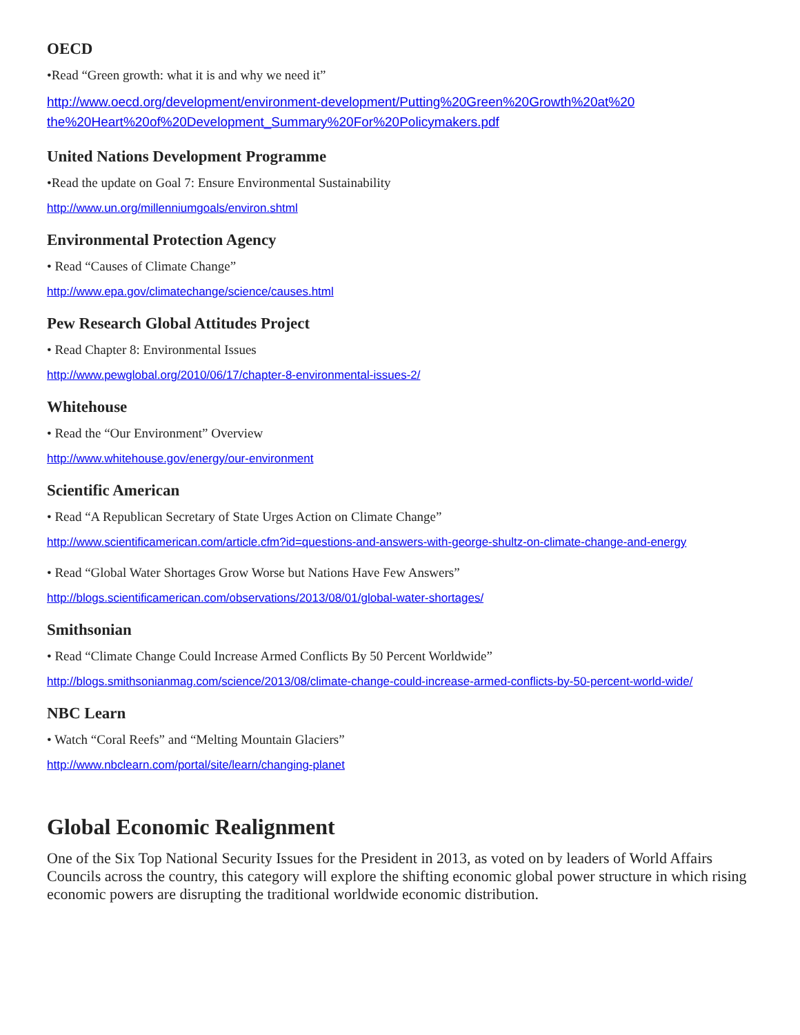OECD
•Read “Green growth: what it is and why we need it”
http://www.oecd.org/development/environment-development/Putting%20Green%20Growth%20at%20 the%20Heart%20of%20Development_Summary%20For%20Policymakers.pdf
United Nations Development Programme
•Read the update on Goal 7: Ensure Environmental Sustainability
http://www.un.org/millenniumgoals/environ.shtml
Environmental Protection Agency
• Read “Causes of Climate Change”
http://www.epa.gov/climatechange/science/causes.html
Pew Research Global Attitudes Project
• Read Chapter 8: Environmental Issues
http://www.pewglobal.org/2010/06/17/chapter-8-environmental-issues-2/
Whitehouse
• Read the “Our Environment” Overview
http://www.whitehouse.gov/energy/our-environment
Scientific American
• Read “A Republican Secretary of State Urges Action on Climate Change”
http://www.scientificamerican.com/article.cfm?id=questions-and-answers-with-george-shultz-on-climate-change-and-energy
• Read “Global Water Shortages Grow Worse but Nations Have Few Answers”
http://blogs.scientificamerican.com/observations/2013/08/01/global-water-shortages/
Smithsonian
• Read “Climate Change Could Increase Armed Conflicts By 50 Percent Worldwide”
http://blogs.smithsonianmag.com/science/2013/08/climate-change-could-increase-armed-conflicts-by-50-percent-world-wide/
NBC Learn
• Watch “Coral Reefs” and “Melting Mountain Glaciers”
http://www.nbclearn.com/portal/site/learn/changing-planet
Global Economic Realignment
One of the Six Top National Security Issues for the President in 2013, as voted on by leaders of World Affairs Councils across the country, this category will explore the shifting economic global power structure in which rising economic powers are disrupting the traditional worldwide economic distribution.